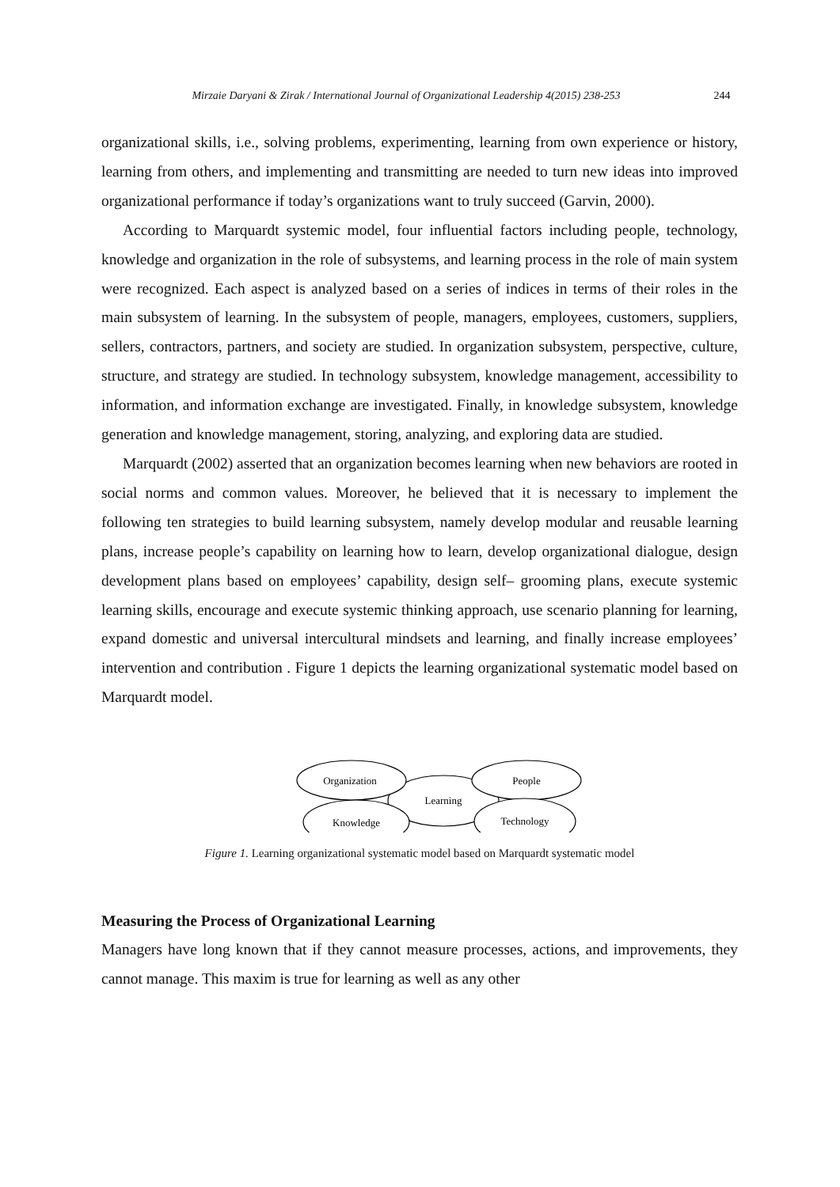Mirzaie Daryani & Zirak / International Journal of Organizational Leadership 4(2015) 238-253 244
organizational skills, i.e., solving problems, experimenting, learning from own experience or history, learning from others, and implementing and transmitting are needed to turn new ideas into improved organizational performance if today’s organizations want to truly succeed (Garvin, 2000).
According to Marquardt systemic model, four influential factors including people, technology, knowledge and organization in the role of subsystems, and learning process in the role of main system were recognized. Each aspect is analyzed based on a series of indices in terms of their roles in the main subsystem of learning. In the subsystem of people, managers, employees, customers, suppliers, sellers, contractors, partners, and society are studied. In organization subsystem, perspective, culture, structure, and strategy are studied. In technology subsystem, knowledge management, accessibility to information, and information exchange are investigated. Finally, in knowledge subsystem, knowledge generation and knowledge management, storing, analyzing, and exploring data are studied.
Marquardt (2002) asserted that an organization becomes learning when new behaviors are rooted in social norms and common values. Moreover, he believed that it is necessary to implement the following ten strategies to build learning subsystem, namely develop modular and reusable learning plans, increase people’s capability on learning how to learn, develop organizational dialogue, design development plans based on employees’ capability, design self– grooming plans, execute systemic learning skills, encourage and execute systemic thinking approach, use scenario planning for learning, expand domestic and universal intercultural mindsets and learning, and finally increase employees’ intervention and contribution . Figure 1 depicts the learning organizational systematic model based on Marquardt model.
Learning
Organization
People
Knowledge
Technology
Figure 1. Learning organizational systematic model based on Marquardt systematic model
Measuring the Process of Organizational Learning
Managers have long known that if they cannot measure processes, actions, and improvements, they cannot manage. This maxim is true for learning as well as any other